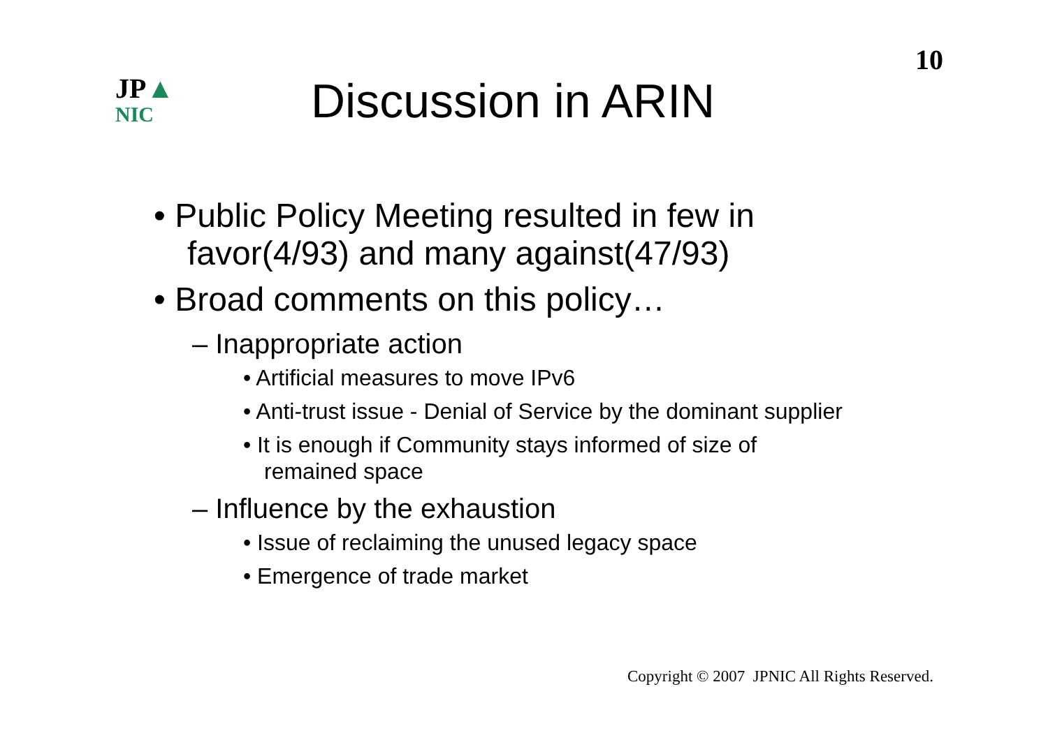10
JP▲
NIC
Discussion in ARIN
• Public Policy Meeting resulted in few in favor(4/93) and many against(47/93)
• Broad comments on this policy…
– Inappropriate action
• Artificial measures to move IPv6
• Anti-trust issue - Denial of Service by the dominant supplier
• It is enough if Community stays informed of size of remained space
– Influence by the exhaustion
• Issue of reclaiming the unused legacy space
• Emergence of trade market
Copyright © 2007 JPNIC All Rights Reserved.